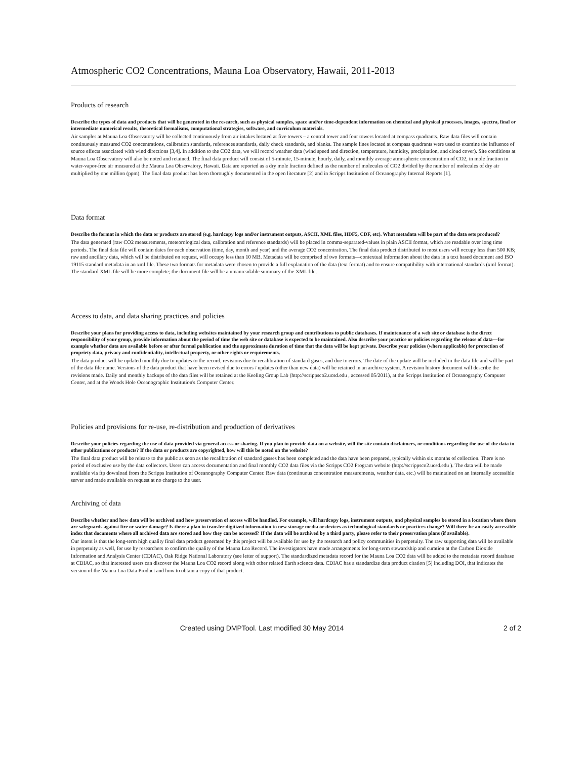Atmospheric CO2 Concentrations, Mauna Loa Observatory, Hawaii, 2011-2013
Products of research
Describe the types of data and products that will be generated in the research, such as physical samples, space and/or time-dependent information on chemical and physical processes, images, spectra, final or intermediate numerical results, theoretical formalisms, computational strategies, software, and curriculum materials.
Air samples at Mauna Loa Observatory will be collected continuously from air intakes located at five towers – a central tower and four towers located at compass quadrants. Raw data files will contain continuously measured CO2 concentrations, calibration standards, references standards, daily check standards, and blanks. The sample lines located at compass quadrants were used to examine the influence of source effects associated with wind directions [3,4]. In addition to the CO2 data, we will record weather data (wind speed and direction, temperature, humidity, precipitation, and cloud cover). Site conditions at Mauna Loa Observatory will also be noted and retained. The final data product will consist of 5-minute, 15-minute, hourly, daily, and monthly average atmospheric concentration of CO2, in mole fraction in water-vapor-free air measured at the Mauna Loa Observatory, Hawaii. Data are reported as a dry mole fraction defined as the number of molecules of CO2 divided by the number of molecules of dry air multiplied by one million (ppm). The final data product has been thoroughly documented in the open literature [2] and in Scripps Institution of Oceanography Internal Reports [1].
Data format
Describe the format in which the data or products are stored (e.g. hardcopy logs and/or instrument outputs, ASCII, XML files, HDF5, CDF, etc). What metadata will be part of the data sets produced?
The data generated (raw CO2 measurements, meteorological data, calibration and reference standards) will be placed in comma-separated-values in plain ASCII format, which are readable over long time periods. The final data file will contain dates for each observation (time, day, month and year) and the average CO2 concentration. The final data product distributed to most users will occupy less than 500 KB; raw and ancillary data, which will be distributed on request, will occupy less than 10 MB. Metadata will be comprised of two formats—contextual information about the data in a text based document and ISO 19115 standard metadata in an xml file. These two formats for metadata were chosen to provide a full explanation of the data (text format) and to ensure compatibility with international standards (xml format). The standard XML file will be more complete; the document file will be a umanreadable summary of the XML file.
Access to data, and data sharing practices and policies
Describe your plans for providing access to data, including websites maintained by your research group and contributions to public databases. If maintenance of a web site or database is the direct responsibility of your group, provide information about the period of time the web site or database is expected to be maintained. Also describe your practice or policies regarding the release of data—for example whether data are available before or after formal publication and the approximate duration of time that the data will be kept private. Describe your policies (where applicable) for protection of propriety data, privacy and confidentiality, intellectual property, or other rights or requirements.
The data product will be updated monthly due to updates to the record, revisions due to recalibration of standard gases, and due to errors. The date of the update will be included in the data file and will be part of the data file name. Versions of the data product that have been revised due to errors / updates (other than new data) will be retained in an archive system. A revision history document will describe the revisions made. Daily and monthly backups of the data files will be retained at the Keeling Group Lab (http://scrippsco2.ucsd.edu , accessed 05/2011), at the Scripps Institution of Oceanography Computer Center, and at the Woods Hole Oceanographic Institution's Computer Center.
Policies and provisions for re-use, re-distribution and production of derivatives
Describe your policies regarding the use of data provided via general access or sharing. If you plan to provide data on a website, will the site contain disclaimers, or conditions regarding the use of the data in other publications or products? If the data or products are copyrighted, how will this be noted on the website?
The final data product will be release to the public as soon as the recalibration of standard gasses has been completed and the data have been prepared, typically within six months of collection. There is no period of exclusive use by the data collectors. Users can access documentation and final monthly CO2 data files via the Scripps CO2 Program website (http://scrippsco2.ucsd.edu ). The data will be made available via ftp download from the Scripps Institution of Oceanography Computer Center. Raw data (continuous concentration measurements, weather data, etc.) will be maintained on an internally accessible server and made available on request at no charge to the user.
Archiving of data
Describe whether and how data will be archived and how preservation of access will be handled. For example, will hardcopy logs, instrument outputs, and physical samples be stored in a location where there are safeguards against fire or water damage? Is there a plan to transfer digitized information to new storage media or devices as technological standards or practices change? Will there be an easily accessible index that documents where all archived data are stored and how they can be accessed? If the data will be archived by a third party, please refer to their preservation plans (if available).
Our intent is that the long-term high quality final data product generated by this project will be available for use by the research and policy communities in perpetuity. The raw supporting data will be available in perpetuity as well, for use by researchers to confirm the quality of the Mauna Loa Record. The investigators have made arrangements for long-term stewardship and curation at the Carbon Dioxide Information and Analysis Center (CDIAC), Oak Ridge National Laboratory (see letter of support). The standardized metadata record for the Mauna Loa CO2 data will be added to the metadata record database at CDIAC, so that interested users can discover the Mauna Loa CO2 record along with other related Earth science data. CDIAC has a standardize data product citation [5] including DOI, that indicates the version of the Mauna Loa Data Product and how to obtain a copy of that product.
Created using DMPTool. Last modified 30 May 2014
2 of 2